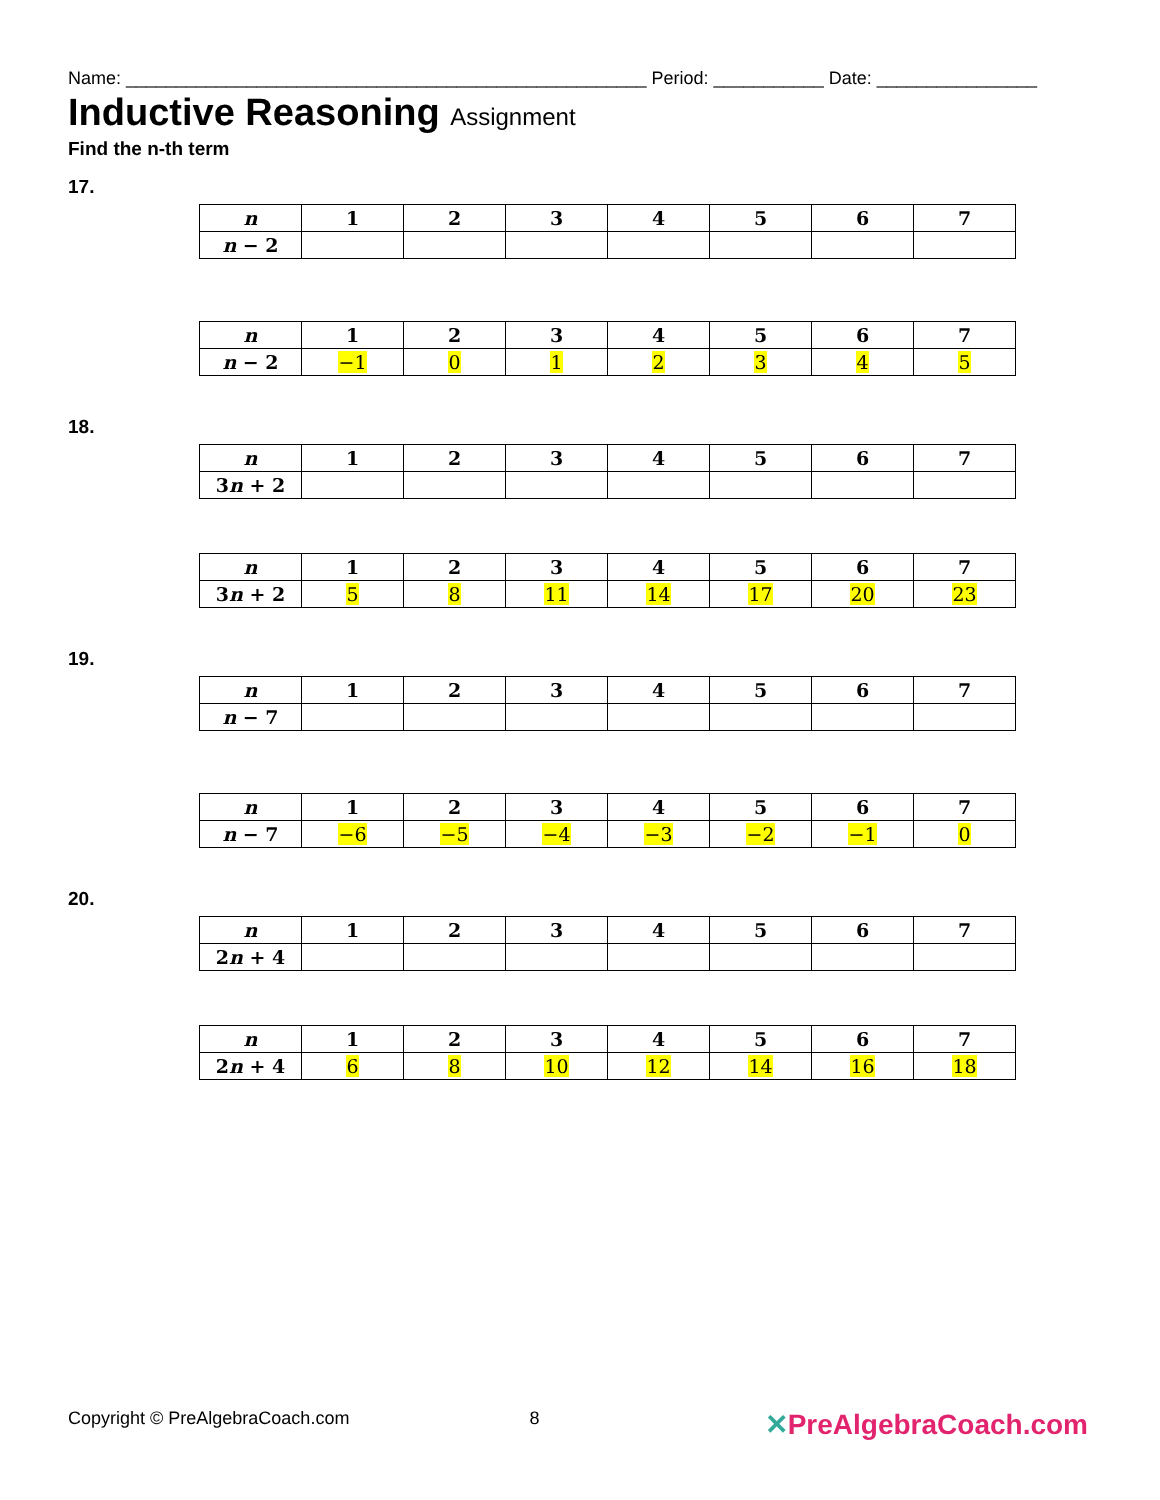Name: ____________________________________________________ Period: ___________ Date: ________________
Inductive Reasoning Assignment
Find the n-th term
17.
| n | 1 | 2 | 3 | 4 | 5 | 6 | 7 |
| --- | --- | --- | --- | --- | --- | --- | --- |
| n − 2 | | | | | | | |
| n | 1 | 2 | 3 | 4 | 5 | 6 | 7 |
| --- | --- | --- | --- | --- | --- | --- | --- |
| n − 2 | −1 | 0 | 1 | 2 | 3 | 4 | 5 |
18.
| n | 1 | 2 | 3 | 4 | 5 | 6 | 7 |
| --- | --- | --- | --- | --- | --- | --- | --- |
| 3 n + 2 | | | | | | | |
| n | 1 | 2 | 3 | 4 | 5 | 6 | 7 |
| --- | --- | --- | --- | --- | --- | --- | --- |
| 3 n + 2 | 5 | 8 | 11 | 14 | 17 | 20 | 23 |
19.
| n | 1 | 2 | 3 | 4 | 5 | 6 | 7 |
| --- | --- | --- | --- | --- | --- | --- | --- |
| n − 7 | | | | | | | |
| n | 1 | 2 | 3 | 4 | 5 | 6 | 7 |
| --- | --- | --- | --- | --- | --- | --- | --- |
| n − 7 | −6 | −5 | −4 | −3 | −2 | −1 | 0 |
20.
| n | 1 | 2 | 3 | 4 | 5 | 6 | 7 |
| --- | --- | --- | --- | --- | --- | --- | --- |
| 2 n + 4 | | | | | | | |
| n | 1 | 2 | 3 | 4 | 5 | 6 | 7 |
| --- | --- | --- | --- | --- | --- | --- | --- |
| 2 n + 4 | 6 | 8 | 10 | 12 | 14 | 16 | 18 |
Copyright © PreAlgebraCoach.com 8 ✕PreAlgebraCoach.com